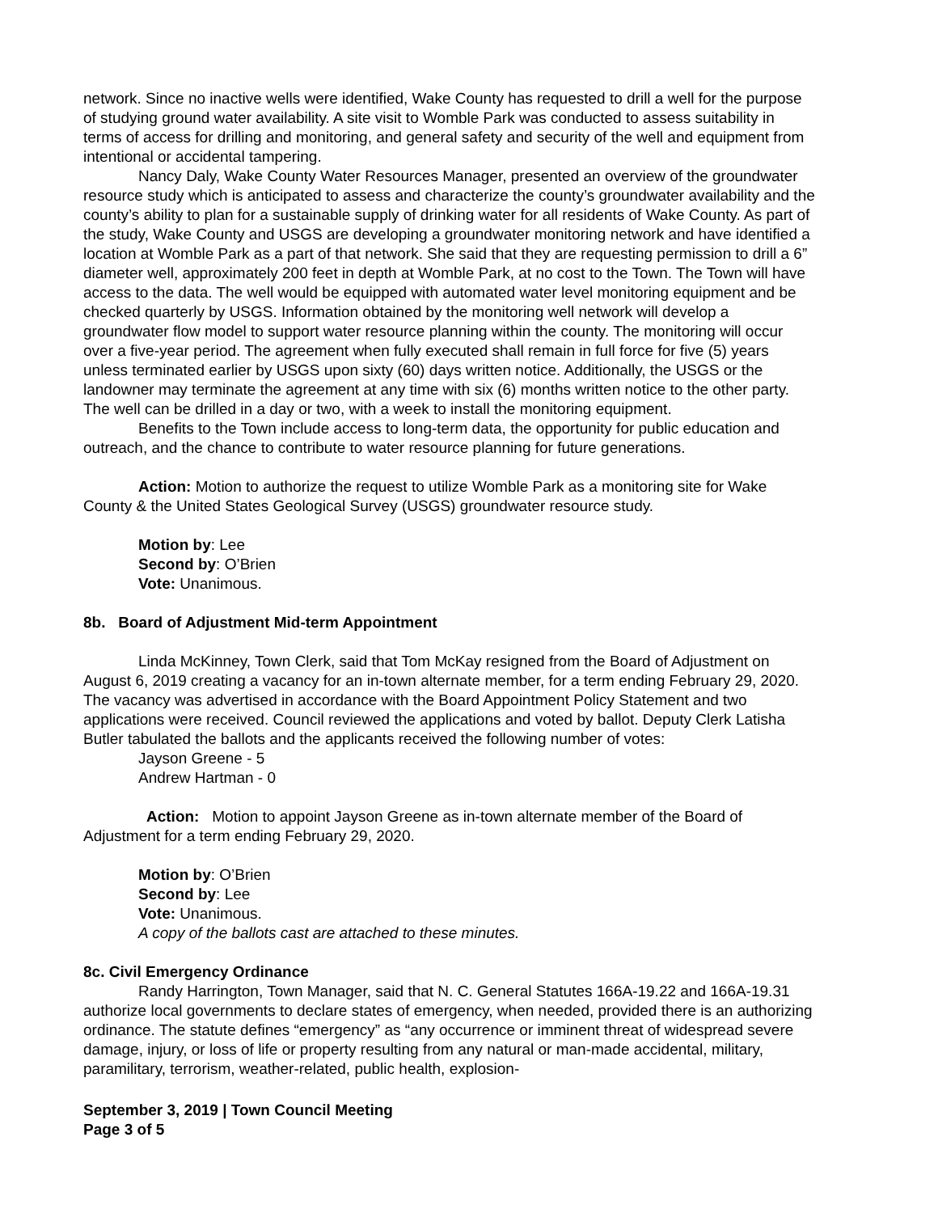network. Since no inactive wells were identified, Wake County has requested to drill a well for the purpose of studying ground water availability. A site visit to Womble Park was conducted to assess suitability in terms of access for drilling and monitoring, and general safety and security of the well and equipment from intentional or accidental tampering.
Nancy Daly, Wake County Water Resources Manager, presented an overview of the groundwater resource study which is anticipated to assess and characterize the county’s groundwater availability and the county’s ability to plan for a sustainable supply of drinking water for all residents of Wake County. As part of the study, Wake County and USGS are developing a groundwater monitoring network and have identified a location at Womble Park as a part of that network. She said that they are requesting permission to drill a 6” diameter well, approximately 200 feet in depth at Womble Park, at no cost to the Town. The Town will have access to the data. The well would be equipped with automated water level monitoring equipment and be checked quarterly by USGS. Information obtained by the monitoring well network will develop a groundwater flow model to support water resource planning within the county. The monitoring will occur over a five-year period. The agreement when fully executed shall remain in full force for five (5) years unless terminated earlier by USGS upon sixty (60) days written notice. Additionally, the USGS or the landowner may terminate the agreement at any time with six (6) months written notice to the other party. The well can be drilled in a day or two, with a week to install the monitoring equipment.
Benefits to the Town include access to long-term data, the opportunity for public education and outreach, and the chance to contribute to water resource planning for future generations.
Action: Motion to authorize the request to utilize Womble Park as a monitoring site for Wake County & the United States Geological Survey (USGS) groundwater resource study.
Motion by: Lee
Second by: O’Brien
Vote: Unanimous.
8b. Board of Adjustment Mid-term Appointment
Linda McKinney, Town Clerk, said that Tom McKay resigned from the Board of Adjustment on August 6, 2019 creating a vacancy for an in-town alternate member, for a term ending February 29, 2020. The vacancy was advertised in accordance with the Board Appointment Policy Statement and two applications were received. Council reviewed the applications and voted by ballot. Deputy Clerk Latisha Butler tabulated the ballots and the applicants received the following number of votes:
Jayson Greene - 5
Andrew Hartman - 0
Action: Motion to appoint Jayson Greene as in-town alternate member of the Board of Adjustment for a term ending February 29, 2020.
Motion by: O’Brien
Second by: Lee
Vote: Unanimous.
A copy of the ballots cast are attached to these minutes.
8c. Civil Emergency Ordinance
Randy Harrington, Town Manager, said that N. C. General Statutes 166A-19.22 and 166A-19.31 authorize local governments to declare states of emergency, when needed, provided there is an authorizing ordinance. The statute defines “emergency” as “any occurrence or imminent threat of widespread severe damage, injury, or loss of life or property resulting from any natural or man-made accidental, military, paramilitary, terrorism, weather-related, public health, explosion-
September 3, 2019 | Town Council Meeting
Page 3 of 5